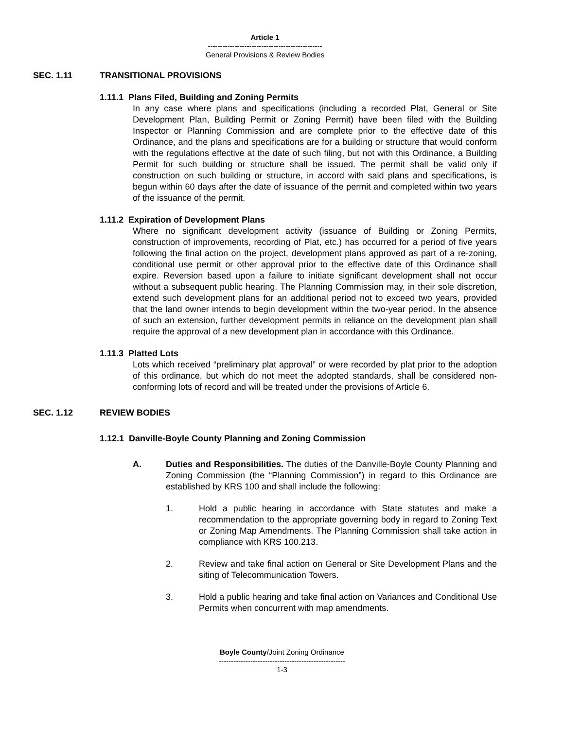Article 1
-----------------------------------------------
General Provisions & Review Bodies
SEC. 1.11 TRANSITIONAL PROVISIONS
1.11.1 Plans Filed, Building and Zoning Permits
In any case where plans and specifications (including a recorded Plat, General or Site Development Plan, Building Permit or Zoning Permit) have been filed with the Building Inspector or Planning Commission and are complete prior to the effective date of this Ordinance, and the plans and specifications are for a building or structure that would conform with the regulations effective at the date of such filing, but not with this Ordinance, a Building Permit for such building or structure shall be issued. The permit shall be valid only if construction on such building or structure, in accord with said plans and specifications, is begun within 60 days after the date of issuance of the permit and completed within two years of the issuance of the permit.
1.11.2 Expiration of Development Plans
Where no significant development activity (issuance of Building or Zoning Permits, construction of improvements, recording of Plat, etc.) has occurred for a period of five years following the final action on the project, development plans approved as part of a re-zoning, conditional use permit or other approval prior to the effective date of this Ordinance shall expire. Reversion based upon a failure to initiate significant development shall not occur without a subsequent public hearing. The Planning Commission may, in their sole discretion, extend such development plans for an additional period not to exceed two years, provided that the land owner intends to begin development within the two-year period. In the absence of such an extension, further development permits in reliance on the development plan shall require the approval of a new development plan in accordance with this Ordinance.
1.11.3 Platted Lots
Lots which received “preliminary plat approval” or were recorded by plat prior to the adoption of this ordinance, but which do not meet the adopted standards, shall be considered non-conforming lots of record and will be treated under the provisions of Article 6.
SEC. 1.12 REVIEW BODIES
1.12.1 Danville-Boyle County Planning and Zoning Commission
A. Duties and Responsibilities. The duties of the Danville-Boyle County Planning and Zoning Commission (the “Planning Commission”) in regard to this Ordinance are established by KRS 100 and shall include the following:
1. Hold a public hearing in accordance with State statutes and make a recommendation to the appropriate governing body in regard to Zoning Text or Zoning Map Amendments. The Planning Commission shall take action in compliance with KRS 100.213.
2. Review and take final action on General or Site Development Plans and the siting of Telecommunication Towers.
3. Hold a public hearing and take final action on Variances and Conditional Use Permits when concurrent with map amendments.
Boyle County/Joint Zoning Ordinance
----------------------------------------------------
1-3